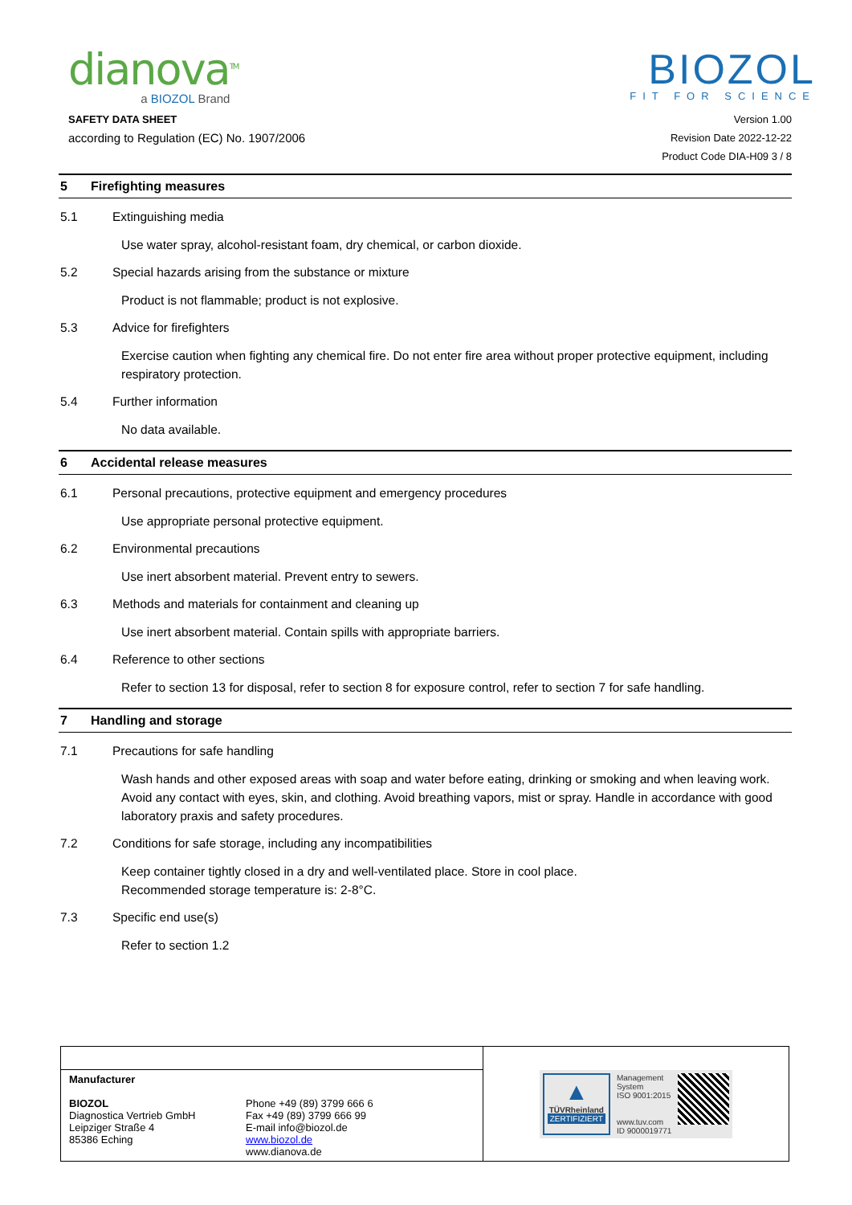dianova<sup>TM</sup>
a BIOZOL Brand
BIOZOL
FIT FOR SCIENCE
SAFETY DATA SHEET
according to Regulation (EC) No. 1907/2006
Version 1.00
Revision Date 2022-12-22
Product Code DIA-H09 3 / 8
5 Firefighting measures
5.1 Extinguishing media
Use water spray, alcohol-resistant foam, dry chemical, or carbon dioxide.
5.2 Special hazards arising from the substance or mixture
Product is not flammable; product is not explosive.
5.3 Advice for firefighters
Exercise caution when fighting any chemical fire. Do not enter fire area without proper protective equipment, including respiratory protection.
5.4 Further information
No data available.
6 Accidental release measures
6.1 Personal precautions, protective equipment and emergency procedures
Use appropriate personal protective equipment.
6.2 Environmental precautions
Use inert absorbent material. Prevent entry to sewers.
6.3 Methods and materials for containment and cleaning up
Use inert absorbent material. Contain spills with appropriate barriers.
6.4 Reference to other sections
Refer to section 13 for disposal, refer to section 8 for exposure control, refer to section 7 for safe handling.
7 Handling and storage
7.1 Precautions for safe handling
Wash hands and other exposed areas with soap and water before eating, drinking or smoking and when leaving work. Avoid any contact with eyes, skin, and clothing. Avoid breathing vapors, mist or spray. Handle in accordance with good laboratory praxis and safety procedures.
7.2 Conditions for safe storage, including any incompatibilities
Keep container tightly closed in a dry and well-ventilated place. Store in cool place.
Recommended storage temperature is: 2-8°C.
7.3 Specific end use(s)
Refer to section 1.2
| | | ▲ TÜVRheinland ZERTIFIZIERT Management System ISO 9001:2015 www.tuv.com ID 9000019771 |
| Manufacturer BIOZOL Diagnostica Vertrieb GmbH Leipziger Straße 4 85386 Eching | Phone +49 (89) 3799 666 6 Fax +49 (89) 3799 666 99 E-mail info@biozol.de www.biozol.de www.dianova.de | |